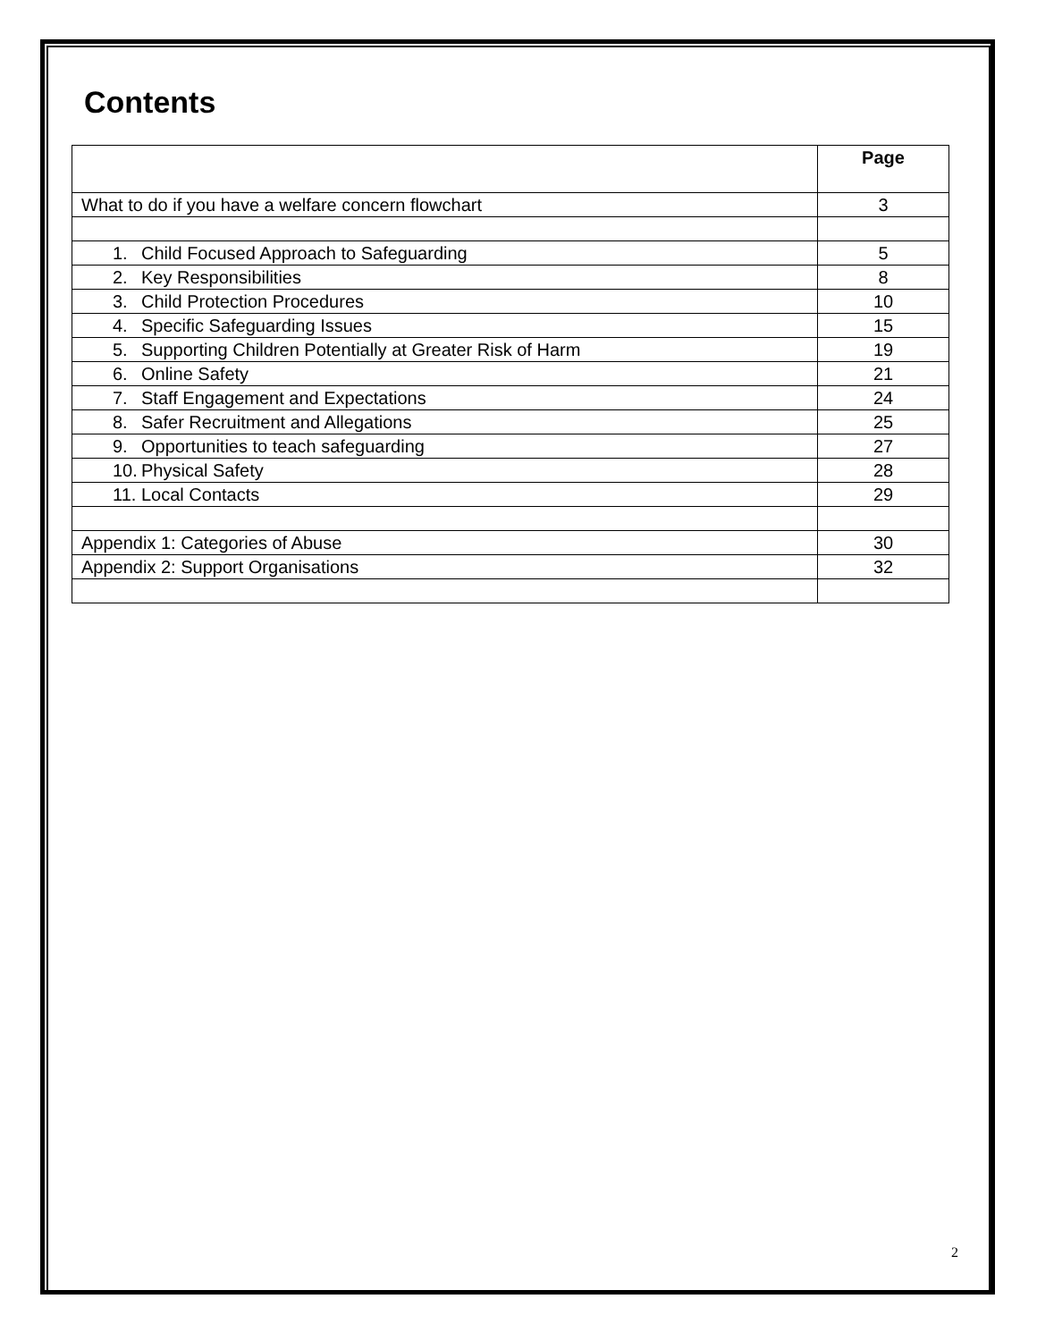Contents
| | Page |
| --- | --- |
| What to do if you have a welfare concern flowchart | 3 |
| 1. Child Focused Approach to Safeguarding | 5 |
| 2. Key Responsibilities | 8 |
| 3. Child Protection Procedures | 10 |
| 4. Specific Safeguarding Issues | 15 |
| 5. Supporting Children Potentially at Greater Risk of Harm | 19 |
| 6. Online Safety | 21 |
| 7. Staff Engagement and Expectations | 24 |
| 8. Safer Recruitment and Allegations | 25 |
| 9. Opportunities to teach safeguarding | 27 |
| 10. Physical Safety | 28 |
| 11. Local Contacts | 29 |
| Appendix 1: Categories of Abuse | 30 |
| Appendix 2: Support Organisations | 32 |
2